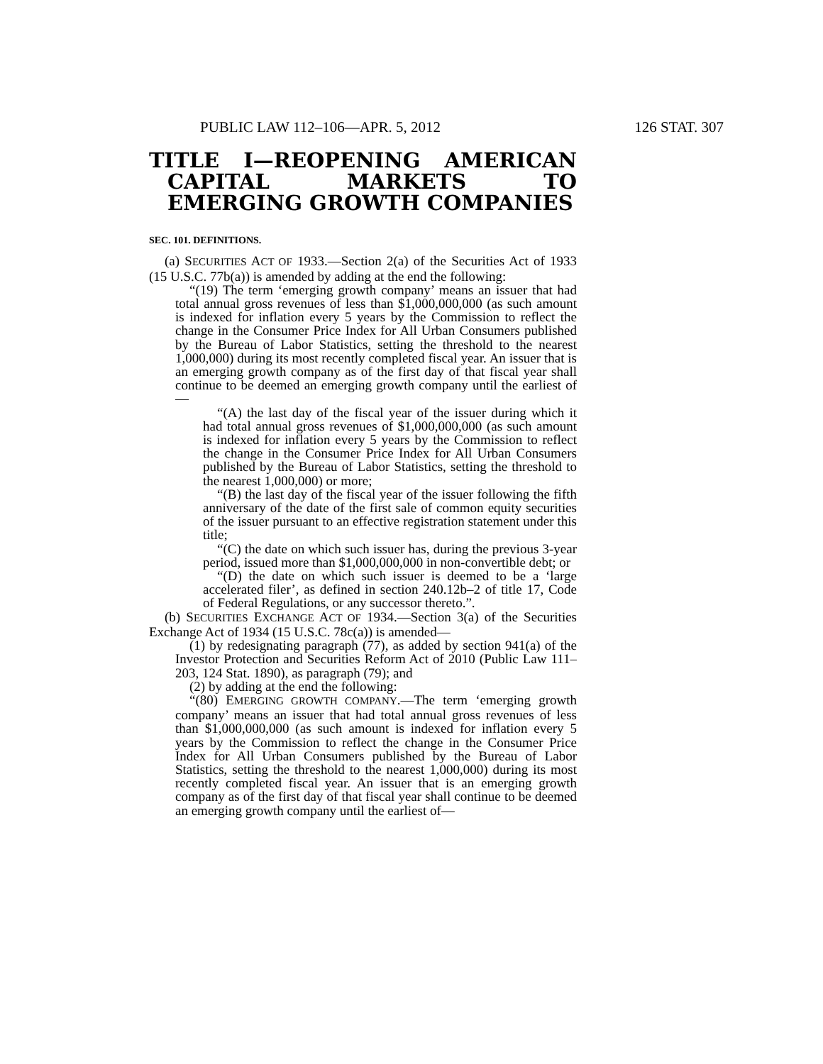PUBLIC LAW 112–106—APR. 5, 2012 126 STAT. 307
TITLE I—REOPENING AMERICAN CAPITAL MARKETS TO EMERGING GROWTH COMPANIES
SEC. 101. DEFINITIONS.
(a) SECURITIES ACT OF 1933.—Section 2(a) of the Securities Act of 1933 (15 U.S.C. 77b(a)) is amended by adding at the end the following:
“(19) The term ‘emerging growth company’ means an issuer that had total annual gross revenues of less than $1,000,000,000 (as such amount is indexed for inflation every 5 years by the Commission to reflect the change in the Consumer Price Index for All Urban Consumers published by the Bureau of Labor Statistics, setting the threshold to the nearest 1,000,000) during its most recently completed fiscal year. An issuer that is an emerging growth company as of the first day of that fiscal year shall continue to be deemed an emerging growth company until the earliest of—
“(A) the last day of the fiscal year of the issuer during which it had total annual gross revenues of $1,000,000,000 (as such amount is indexed for inflation every 5 years by the Commission to reflect the change in the Consumer Price Index for All Urban Consumers published by the Bureau of Labor Statistics, setting the threshold to the nearest 1,000,000) or more;
“(B) the last day of the fiscal year of the issuer following the fifth anniversary of the date of the first sale of common equity securities of the issuer pursuant to an effective registration statement under this title;
“(C) the date on which such issuer has, during the previous 3-year period, issued more than $1,000,000,000 in non-convertible debt; or
“(D) the date on which such issuer is deemed to be a ‘large accelerated filer’, as defined in section 240.12b–2 of title 17, Code of Federal Regulations, or any successor thereto.”.
(b) SECURITIES EXCHANGE ACT OF 1934.—Section 3(a) of the Securities Exchange Act of 1934 (15 U.S.C. 78c(a)) is amended—
(1) by redesignating paragraph (77), as added by section 941(a) of the Investor Protection and Securities Reform Act of 2010 (Public Law 111–203, 124 Stat. 1890), as paragraph (79); and
(2) by adding at the end the following:
“(80) EMERGING GROWTH COMPANY.—The term ‘emerging growth company’ means an issuer that had total annual gross revenues of less than $1,000,000,000 (as such amount is indexed for inflation every 5 years by the Commission to reflect the change in the Consumer Price Index for All Urban Consumers published by the Bureau of Labor Statistics, setting the threshold to the nearest 1,000,000) during its most recently completed fiscal year. An issuer that is an emerging growth company as of the first day of that fiscal year shall continue to be deemed an emerging growth company until the earliest of—